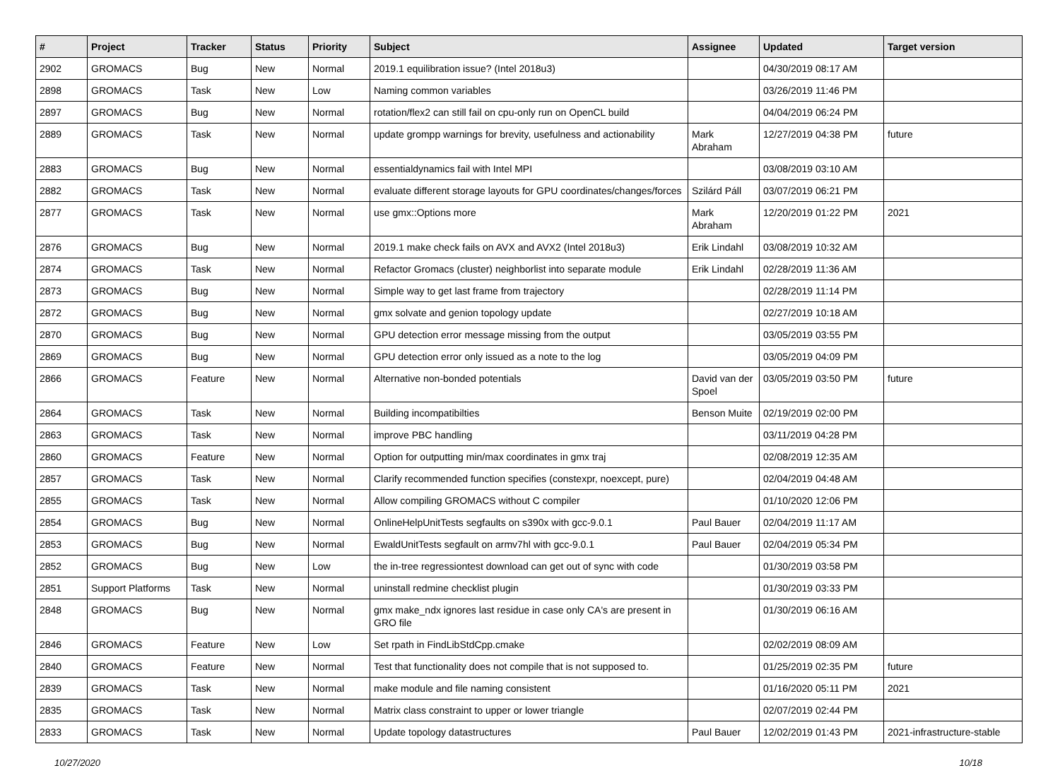| # | Project | Tracker | Status | Priority | Subject | Assignee | Updated | Target version |
| --- | --- | --- | --- | --- | --- | --- | --- | --- |
| 2902 | GROMACS | Bug | New | Normal | 2019.1 equilibration issue? (Intel 2018u3) | | 04/30/2019 08:17 AM | |
| 2898 | GROMACS | Task | New | Low | Naming common variables | | 03/26/2019 11:46 PM | |
| 2897 | GROMACS | Bug | New | Normal | rotation/flex2 can still fail on cpu-only run on OpenCL build | | 04/04/2019 06:24 PM | |
| 2889 | GROMACS | Task | New | Normal | update grompp warnings for brevity, usefulness and actionability | Mark Abraham | 12/27/2019 04:38 PM | future |
| 2883 | GROMACS | Bug | New | Normal | essentialdynamics fail with Intel MPI | | 03/08/2019 03:10 AM | |
| 2882 | GROMACS | Task | New | Normal | evaluate different storage layouts for GPU coordinates/changes/forces | Szilárd Páll | 03/07/2019 06:21 PM | |
| 2877 | GROMACS | Task | New | Normal | use gmx::Options more | Mark Abraham | 12/20/2019 01:22 PM | 2021 |
| 2876 | GROMACS | Bug | New | Normal | 2019.1 make check fails on AVX and AVX2 (Intel 2018u3) | Erik Lindahl | 03/08/2019 10:32 AM | |
| 2874 | GROMACS | Task | New | Normal | Refactor Gromacs (cluster) neighborlist into separate module | Erik Lindahl | 02/28/2019 11:36 AM | |
| 2873 | GROMACS | Bug | New | Normal | Simple way to get last frame from trajectory | | 02/28/2019 11:14 PM | |
| 2872 | GROMACS | Bug | New | Normal | gmx solvate and genion topology update | | 02/27/2019 10:18 AM | |
| 2870 | GROMACS | Bug | New | Normal | GPU detection error message missing from the output | | 03/05/2019 03:55 PM | |
| 2869 | GROMACS | Bug | New | Normal | GPU detection error only issued as a note to the log | | 03/05/2019 04:09 PM | |
| 2866 | GROMACS | Feature | New | Normal | Alternative non-bonded potentials | David van der Spoel | 03/05/2019 03:50 PM | future |
| 2864 | GROMACS | Task | New | Normal | Building incompatibilties | Benson Muite | 02/19/2019 02:00 PM | |
| 2863 | GROMACS | Task | New | Normal | improve PBC handling | | 03/11/2019 04:28 PM | |
| 2860 | GROMACS | Feature | New | Normal | Option for outputting min/max coordinates in gmx traj | | 02/08/2019 12:35 AM | |
| 2857 | GROMACS | Task | New | Normal | Clarify recommended function specifies (constexpr, noexcept, pure) | | 02/04/2019 04:48 AM | |
| 2855 | GROMACS | Task | New | Normal | Allow compiling GROMACS without C compiler | | 01/10/2020 12:06 PM | |
| 2854 | GROMACS | Bug | New | Normal | OnlineHelpUnitTests segfaults on s390x with gcc-9.0.1 | Paul Bauer | 02/04/2019 11:17 AM | |
| 2853 | GROMACS | Bug | New | Normal | EwaldUnitTests segfault on armv7hl with gcc-9.0.1 | Paul Bauer | 02/04/2019 05:34 PM | |
| 2852 | GROMACS | Bug | New | Low | the in-tree regressiontest download can get out of sync with code | | 01/30/2019 03:58 PM | |
| 2851 | Support Platforms | Task | New | Normal | uninstall redmine checklist plugin | | 01/30/2019 03:33 PM | |
| 2848 | GROMACS | Bug | New | Normal | gmx make_ndx ignores last residue in case only CA's are present in GRO file | | 01/30/2019 06:16 AM | |
| 2846 | GROMACS | Feature | New | Low | Set rpath in FindLibStdCpp.cmake | | 02/02/2019 08:09 AM | |
| 2840 | GROMACS | Feature | New | Normal | Test that functionality does not compile that is not supposed to. | | 01/25/2019 02:35 PM | future |
| 2839 | GROMACS | Task | New | Normal | make module and file naming consistent | | 01/16/2020 05:11 PM | 2021 |
| 2835 | GROMACS | Task | New | Normal | Matrix class constraint to upper or lower triangle | | 02/07/2019 02:44 PM | |
| 2833 | GROMACS | Task | New | Normal | Update topology datastructures | Paul Bauer | 12/02/2019 01:43 PM | 2021-infrastructure-stable |
10/27/2020 10/18